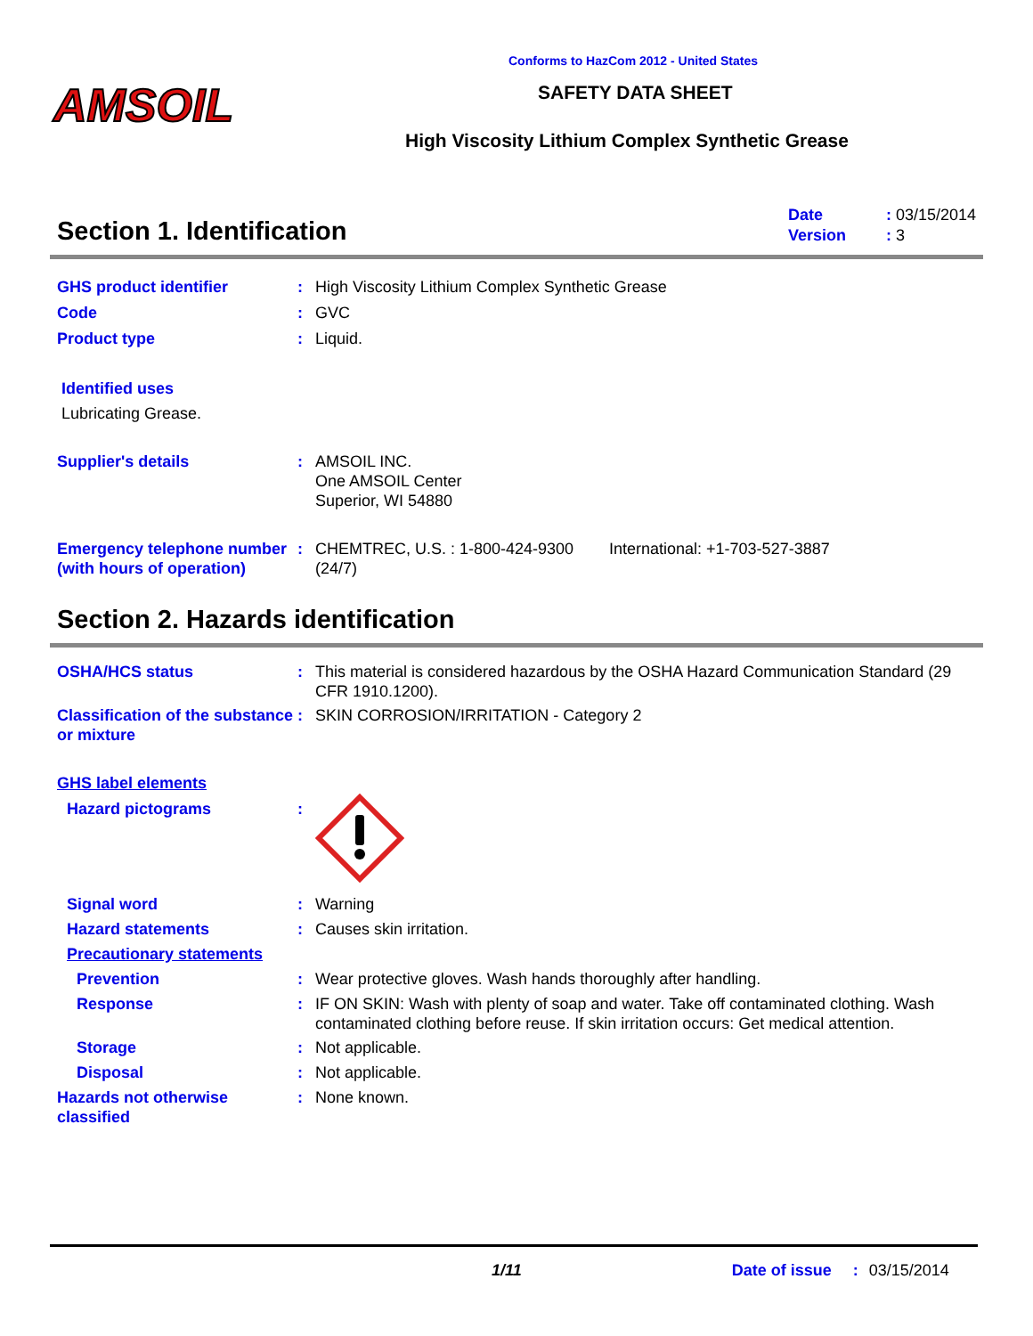AMSOIL
Conforms to HazCom 2012 - United States
SAFETY DATA SHEET
High Viscosity Lithium Complex Synthetic Grease
Section 1. Identification
Date: 03/15/2014
Version: 3
GHS product identifier : High Viscosity Lithium Complex Synthetic Grease
Code : GVC
Product type : Liquid.
Identified uses
Lubricating Grease.
Supplier's details : AMSOIL INC.
One AMSOIL Center
Superior, WI 54880
Emergency telephone number (with hours of operation)
: CHEMTREC, U.S. : 1-800-424-9300 (24/7) International: +1-703-527-3887
Section 2. Hazards identification
OSHA/HCS status : This material is considered hazardous by the OSHA Hazard Communication Standard (29 CFR 1910.1200).
Classification of the substance or mixture
: SKIN CORROSION/IRRITATION - Category 2
GHS label elements
Hazard pictograms :
Signal word : Warning
Hazard statements : Causes skin irritation.
Precautionary statements
Prevention : Wear protective gloves. Wash hands thoroughly after handling.
Response : IF ON SKIN: Wash with plenty of soap and water. Take off contaminated clothing. Wash contaminated clothing before reuse. If skin irritation occurs: Get medical attention.
Storage : Not applicable.
Disposal : Not applicable.
Hazards not otherwise classified
: None known.
1/11 Date of issue: 03/15/2014